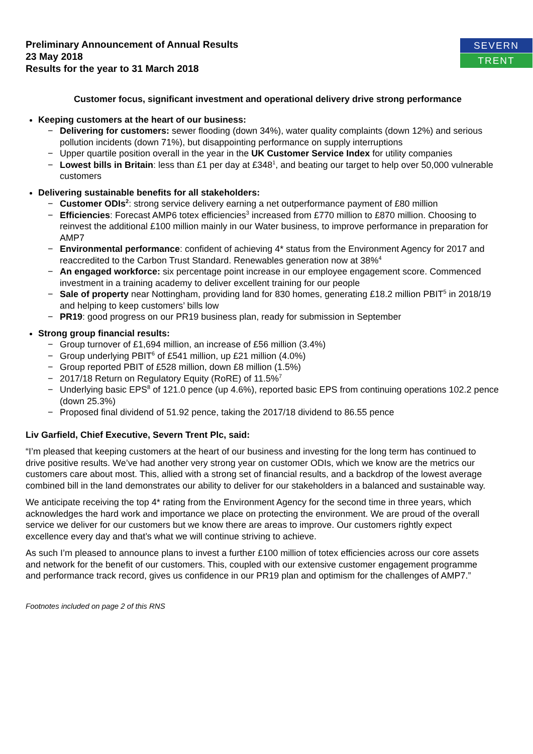Preliminary Announcement of Annual Results
23 May 2018
Results for the year to 31 March 2018
SEVERN
TRENT
Customer focus, significant investment and operational delivery drive strong performance
Keeping customers at the heart of our business:
− Delivering for customers: sewer flooding (down 34%), water quality complaints (down 12%) and serious pollution incidents (down 71%), but disappointing performance on supply interruptions
− Upper quartile position overall in the year in the UK Customer Service Index for utility companies
− Lowest bills in Britain: less than £1 per day at £348<sup>1</sup>, and beating our target to help over 50,000 vulnerable customers
Delivering sustainable benefits for all stakeholders:
− Customer ODIs<sup>2</sup>: strong service delivery earning a net outperformance payment of £80 million
− Efficiencies: Forecast AMP6 totex efficiencies<sup>3</sup> increased from £770 million to £870 million. Choosing to reinvest the additional £100 million mainly in our Water business, to improve performance in preparation for AMP7
− Environmental performance: confident of achieving 4* status from the Environment Agency for 2017 and reaccredited to the Carbon Trust Standard. Renewables generation now at 38%<sup>4</sup>
− An engaged workforce: six percentage point increase in our employee engagement score. Commenced investment in a training academy to deliver excellent training for our people
− Sale of property near Nottingham, providing land for 830 homes, generating £18.2 million PBIT<sup>5</sup> in 2018/19 and helping to keep customers’ bills low
− PR19: good progress on our PR19 business plan, ready for submission in September
Strong group financial results:
− Group turnover of £1,694 million, an increase of £56 million (3.4%)
− Group underlying PBIT<sup>6</sup> of £541 million, up £21 million (4.0%)
− Group reported PBIT of £528 million, down £8 million (1.5%)
− 2017/18 Return on Regulatory Equity (RoRE) of 11.5%<sup>7</sup>
− Underlying basic EPS<sup>8</sup> of 121.0 pence (up 4.6%), reported basic EPS from continuing operations 102.2 pence (down 25.3%)
− Proposed final dividend of 51.92 pence, taking the 2017/18 dividend to 86.55 pence
Liv Garfield, Chief Executive, Severn Trent Plc, said:
“I’m pleased that keeping customers at the heart of our business and investing for the long term has continued to drive positive results. We’ve had another very strong year on customer ODIs, which we know are the metrics our customers care about most. This, allied with a strong set of financial results, and a backdrop of the lowest average combined bill in the land demonstrates our ability to deliver for our stakeholders in a balanced and sustainable way.
We anticipate receiving the top 4* rating from the Environment Agency for the second time in three years, which acknowledges the hard work and importance we place on protecting the environment. We are proud of the overall service we deliver for our customers but we know there are areas to improve. Our customers rightly expect excellence every day and that’s what we will continue striving to achieve.
As such I’m pleased to announce plans to invest a further £100 million of totex efficiencies across our core assets and network for the benefit of our customers. This, coupled with our extensive customer engagement programme and performance track record, gives us confidence in our PR19 plan and optimism for the challenges of AMP7.”
Footnotes included on page 2 of this RNS